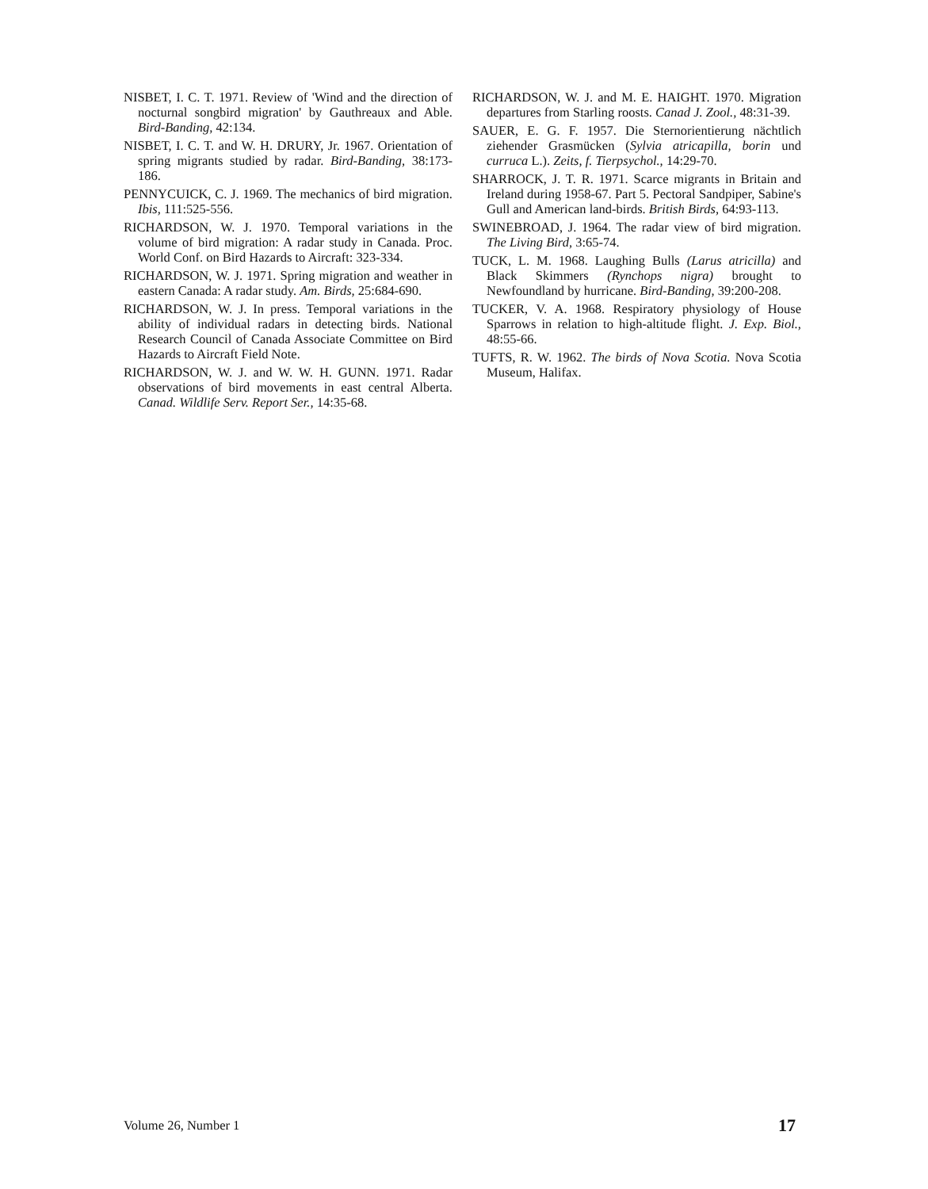NISBET, I. C. T. 1971. Review of 'Wind and the direction of nocturnal songbird migration' by Gauthreaux and Able. Bird-Banding, 42:134.
NISBET, I. C. T. and W. H. DRURY, Jr. 1967. Orientation of spring migrants studied by radar. Bird-Banding, 38:173-186.
PENNYCUICK, C. J. 1969. The mechanics of bird migration. Ibis, 111:525-556.
RICHARDSON, W. J. 1970. Temporal variations in the volume of bird migration: A radar study in Canada. Proc. World Conf. on Bird Hazards to Aircraft: 323-334.
RICHARDSON, W. J. 1971. Spring migration and weather in eastern Canada: A radar study. Am. Birds, 25:684-690.
RICHARDSON, W. J. In press. Temporal variations in the ability of individual radars in detecting birds. National Research Council of Canada Associate Committee on Bird Hazards to Aircraft Field Note.
RICHARDSON, W. J. and W. W. H. GUNN. 1971. Radar observations of bird movements in east central Alberta. Canad. Wildlife Serv. Report Ser., 14:35-68.
RICHARDSON, W. J. and M. E. HAIGHT. 1970. Migration departures from Starling roosts. Canad J. Zool., 48:31-39.
SAUER, E. G. F. 1957. Die Sternorientierung nächtlich ziehender Grasmücken (Sylvia atricapilla, borin und curruca L.). Zeits, f. Tierpsychol., 14:29-70.
SHARROCK, J. T. R. 1971. Scarce migrants in Britain and Ireland during 1958-67. Part 5. Pectoral Sandpiper, Sabine's Gull and American land-birds. British Birds, 64:93-113.
SWINEBROAD, J. 1964. The radar view of bird migration. The Living Bird, 3:65-74.
TUCK, L. M. 1968. Laughing Bulls (Larus atricilla) and Black Skimmers (Rynchops nigra) brought to Newfoundland by hurricane. Bird-Banding, 39:200-208.
TUCKER, V. A. 1968. Respiratory physiology of House Sparrows in relation to high-altitude flight. J. Exp. Biol., 48:55-66.
TUFTS, R. W. 1962. The birds of Nova Scotia. Nova Scotia Museum, Halifax.
Volume 26, Number 1 17